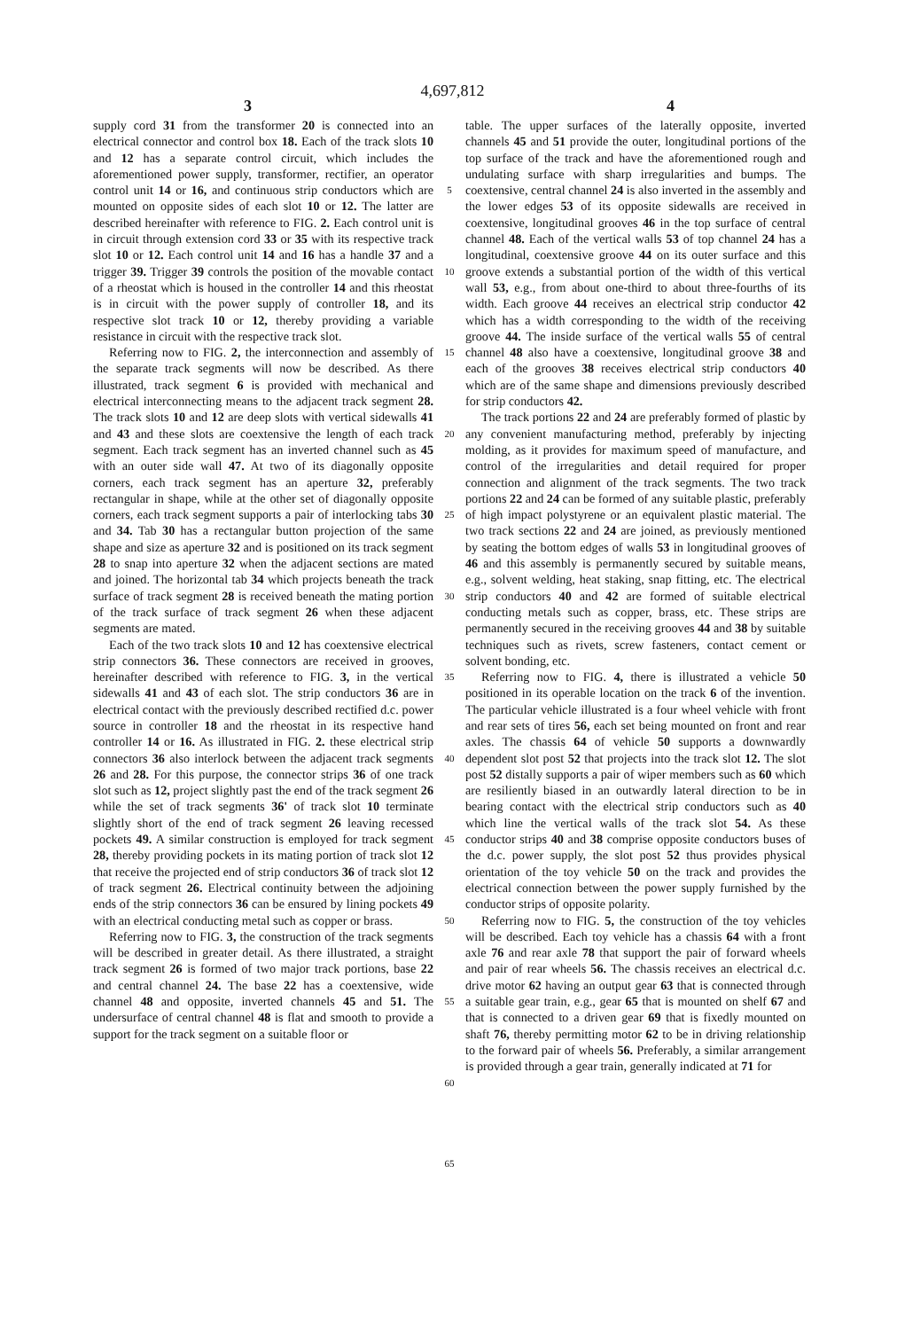4,697,812
3 4
supply cord 31 from the transformer 20 is connected into an electrical connector and control box 18. Each of the track slots 10 and 12 has a separate control circuit, which includes the aforementioned power supply, transformer, rectifier, an operator control unit 14 or 16, and continuous strip conductors which are mounted on opposite sides of each slot 10 or 12. The latter are described hereinafter with reference to FIG. 2. Each control unit is in circuit through extension cord 33 or 35 with its respective track slot 10 or 12. Each control unit 14 and 16 has a handle 37 and a trigger 39. Trigger 39 controls the position of the movable contact of a rheostat which is housed in the controller 14 and this rheostat is in circuit with the power supply of controller 18, and its respective slot track 10 or 12, thereby providing a variable resistance in circuit with the respective track slot.
Referring now to FIG. 2, the interconnection and assembly of the separate track segments will now be described. As there illustrated, track segment 6 is provided with mechanical and electrical interconnecting means to the adjacent track segment 28. The track slots 10 and 12 are deep slots with vertical sidewalls 41 and 43 and these slots are coextensive the length of each track segment. Each track segment has an inverted channel such as 45 with an outer side wall 47. At two of its diagonally opposite corners, each track segment has an aperture 32, preferably rectangular in shape, while at the other set of diagonally opposite corners, each track segment supports a pair of interlocking tabs 30 and 34. Tab 30 has a rectangular button projection of the same shape and size as aperture 32 and is positioned on its track segment 28 to snap into aperture 32 when the adjacent sections are mated and joined. The horizontal tab 34 which projects beneath the track surface of track segment 28 is received beneath the mating portion of the track surface of track segment 26 when these adjacent segments are mated.
Each of the two track slots 10 and 12 has coextensive electrical strip connectors 36. These connectors are received in grooves, hereinafter described with reference to FIG. 3, in the vertical sidewalls 41 and 43 of each slot. The strip conductors 36 are in electrical contact with the previously described rectified d.c. power source in controller 18 and the rheostat in its respective hand controller 14 or 16. As illustrated in FIG. 2. these electrical strip connectors 36 also interlock between the adjacent track segments 26 and 28. For this purpose, the connector strips 36 of one track slot such as 12, project slightly past the end of the track segment 26 while the set of track segments 36' of track slot 10 terminate slightly short of the end of track segment 26 leaving recessed pockets 49. A similar construction is employed for track segment 28, thereby providing pockets in its mating portion of track slot 12 that receive the projected end of strip conductors 36 of track slot 12 of track segment 26. Electrical continuity between the adjoining ends of the strip connectors 36 can be ensured by lining pockets 49 with an electrical conducting metal such as copper or brass.
Referring now to FIG. 3, the construction of the track segments will be described in greater detail. As there illustrated, a straight track segment 26 is formed of two major track portions, base 22 and central channel 24. The base 22 has a coextensive, wide channel 48 and opposite, inverted channels 45 and 51. The undersurface of central channel 48 is flat and smooth to provide a support for the track segment on a suitable floor or
5
10
15
20
25
30
35
40
45
50
55
60
65
table. The upper surfaces of the laterally opposite, inverted channels 45 and 51 provide the outer, longitudinal portions of the top surface of the track and have the aforementioned rough and undulating surface with sharp irregularities and bumps. The coextensive, central channel 24 is also inverted in the assembly and the lower edges 53 of its opposite sidewalls are received in coextensive, longitudinal grooves 46 in the top surface of central channel 48. Each of the vertical walls 53 of top channel 24 has a longitudinal, coextensive groove 44 on its outer surface and this groove extends a substantial portion of the width of this vertical wall 53, e.g., from about one-third to about three-fourths of its width. Each groove 44 receives an electrical strip conductor 42 which has a width corresponding to the width of the receiving groove 44. The inside surface of the vertical walls 55 of central channel 48 also have a coextensive, longitudinal groove 38 and each of the grooves 38 receives electrical strip conductors 40 which are of the same shape and dimensions previously described for strip conductors 42.
The track portions 22 and 24 are preferably formed of plastic by any convenient manufacturing method, preferably by injecting molding, as it provides for maximum speed of manufacture, and control of the irregularities and detail required for proper connection and alignment of the track segments. The two track portions 22 and 24 can be formed of any suitable plastic, preferably of high impact polystyrene or an equivalent plastic material. The two track sections 22 and 24 are joined, as previously mentioned by seating the bottom edges of walls 53 in longitudinal grooves of 46 and this assembly is permanently secured by suitable means, e.g., solvent welding, heat staking, snap fitting, etc. The electrical strip conductors 40 and 42 are formed of suitable electrical conducting metals such as copper, brass, etc. These strips are permanently secured in the receiving grooves 44 and 38 by suitable techniques such as rivets, screw fasteners, contact cement or solvent bonding, etc.
Referring now to FIG. 4, there is illustrated a vehicle 50 positioned in its operable location on the track 6 of the invention. The particular vehicle illustrated is a four wheel vehicle with front and rear sets of tires 56, each set being mounted on front and rear axles. The chassis 64 of vehicle 50 supports a downwardly dependent slot post 52 that projects into the track slot 12. The slot post 52 distally supports a pair of wiper members such as 60 which are resiliently biased in an outwardly lateral direction to be in bearing contact with the electrical strip conductors such as 40 which line the vertical walls of the track slot 54. As these conductor strips 40 and 38 comprise opposite conductors buses of the d.c. power supply, the slot post 52 thus provides physical orientation of the toy vehicle 50 on the track and provides the electrical connection between the power supply furnished by the conductor strips of opposite polarity.
Referring now to FIG. 5, the construction of the toy vehicles will be described. Each toy vehicle has a chassis 64 with a front axle 76 and rear axle 78 that support the pair of forward wheels and pair of rear wheels 56. The chassis receives an electrical d.c. drive motor 62 having an output gear 63 that is connected through a suitable gear train, e.g., gear 65 that is mounted on shelf 67 and that is connected to a driven gear 69 that is fixedly mounted on shaft 76, thereby permitting motor 62 to be in driving relationship to the forward pair of wheels 56. Preferably, a similar arrangement is provided through a gear train, generally indicated at 71 for